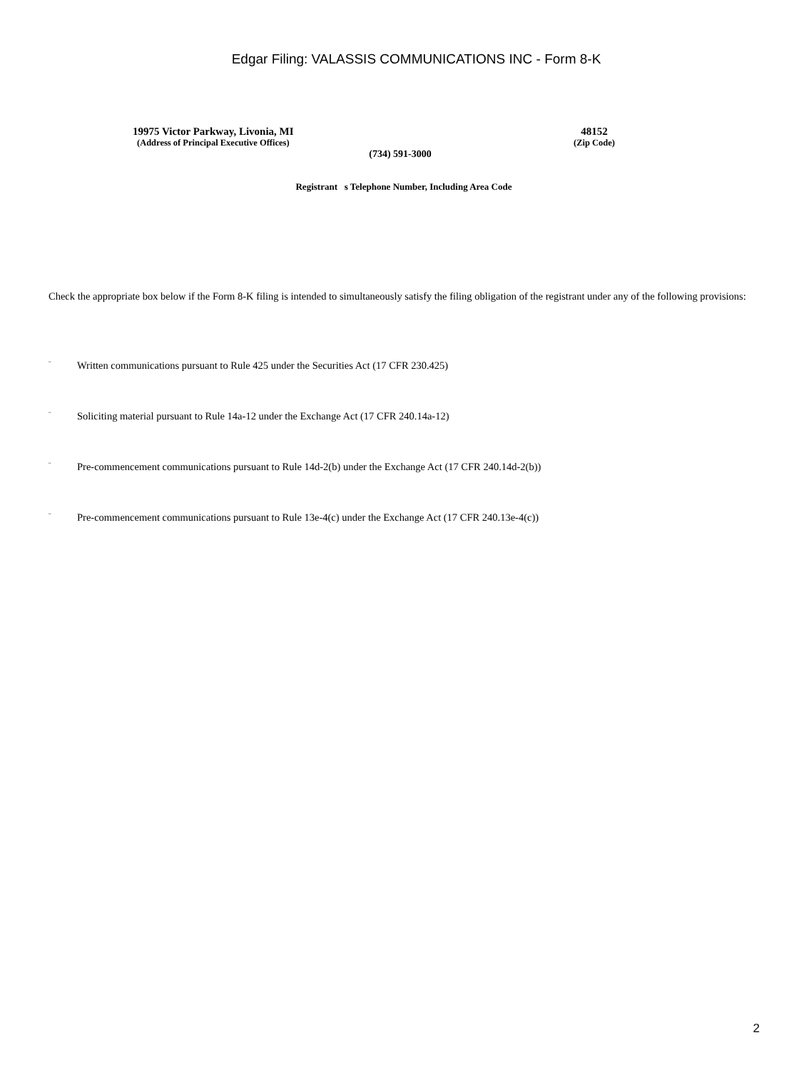Edgar Filing: VALASSIS COMMUNICATIONS INC - Form 8-K
19975 Victor Parkway, Livonia, MI
(Address of Principal Executive Offices)
48152
(Zip Code)
(734) 591-3000
Registrant s Telephone Number, Including Area Code
Check the appropriate box below if the Form 8-K filing is intended to simultaneously satisfy the filing obligation of the registrant under any of the following provisions:
¨ Written communications pursuant to Rule 425 under the Securities Act (17 CFR 230.425)
¨ Soliciting material pursuant to Rule 14a-12 under the Exchange Act (17 CFR 240.14a-12)
¨ Pre-commencement communications pursuant to Rule 14d-2(b) under the Exchange Act (17 CFR 240.14d-2(b))
¨ Pre-commencement communications pursuant to Rule 13e-4(c) under the Exchange Act (17 CFR 240.13e-4(c))
2